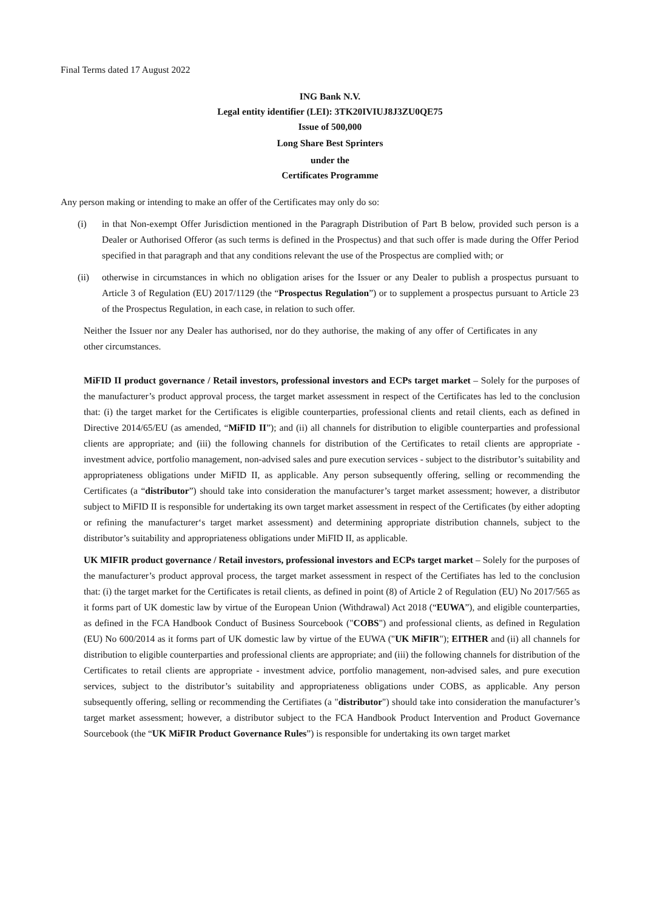Final Terms dated 17 August 2022
ING Bank N.V.
Legal entity identifier (LEI): 3TK20IVIUJ8J3ZU0QE75
Issue of 500,000
Long Share Best Sprinters
under the
Certificates Programme
Any person making or intending to make an offer of the Certificates may only do so:
(i) in that Non-exempt Offer Jurisdiction mentioned in the Paragraph Distribution of Part B below, provided such person is a Dealer or Authorised Offeror (as such terms is defined in the Prospectus) and that such offer is made during the Offer Period specified in that paragraph and that any conditions relevant the use of the Prospectus are complied with; or
(ii) otherwise in circumstances in which no obligation arises for the Issuer or any Dealer to publish a prospectus pursuant to Article 3 of Regulation (EU) 2017/1129 (the “Prospectus Regulation”) or to supplement a prospectus pursuant to Article 23 of the Prospectus Regulation, in each case, in relation to such offer.
Neither the Issuer nor any Dealer has authorised, nor do they authorise, the making of any offer of Certificates in any other circumstances.
MiFID II product governance / Retail investors, professional investors and ECPs target market – Solely for the purposes of the manufacturer’s product approval process, the target market assessment in respect of the Certificates has led to the conclusion that: (i) the target market for the Certificates is eligible counterparties, professional clients and retail clients, each as defined in Directive 2014/65/EU (as amended, “MiFID II”); and (ii) all channels for distribution to eligible counterparties and professional clients are appropriate; and (iii) the following channels for distribution of the Certificates to retail clients are appropriate - investment advice, portfolio management, non-advised sales and pure execution services - subject to the distributor’s suitability and appropriateness obligations under MiFID II, as applicable. Any person subsequently offering, selling or recommending the Certificates (a “distributor”) should take into consideration the manufacturer’s target market assessment; however, a distributor subject to MiFID II is responsible for undertaking its own target market assessment in respect of the Certificates (by either adopting or refining the manufacturer‘s target market assessment) and determining appropriate distribution channels, subject to the distributor’s suitability and appropriateness obligations under MiFID II, as applicable.
UK MIFIR product governance / Retail investors, professional investors and ECPs target market – Solely for the purposes of the manufacturer’s product approval process, the target market assessment in respect of the Certifiates has led to the conclusion that: (i) the target market for the Certificates is retail clients, as defined in point (8) of Article 2 of Regulation (EU) No 2017/565 as it forms part of UK domestic law by virtue of the European Union (Withdrawal) Act 2018 (“EUWA”), and eligible counterparties, as defined in the FCA Handbook Conduct of Business Sourcebook ("COBS") and professional clients, as defined in Regulation (EU) No 600/2014 as it forms part of UK domestic law by virtue of the EUWA ("UK MiFIR"); EITHER and (ii) all channels for distribution to eligible counterparties and professional clients are appropriate; and (iii) the following channels for distribution of the Certificates to retail clients are appropriate - investment advice, portfolio management, non-advised sales, and pure execution services, subject to the distributor’s suitability and appropriateness obligations under COBS, as applicable. Any person subsequently offering, selling or recommending the Certifiates (a "distributor") should take into consideration the manufacturer’s target market assessment; however, a distributor subject to the FCA Handbook Product Intervention and Product Governance Sourcebook (the “UK MiFIR Product Governance Rules”) is responsible for undertaking its own target market